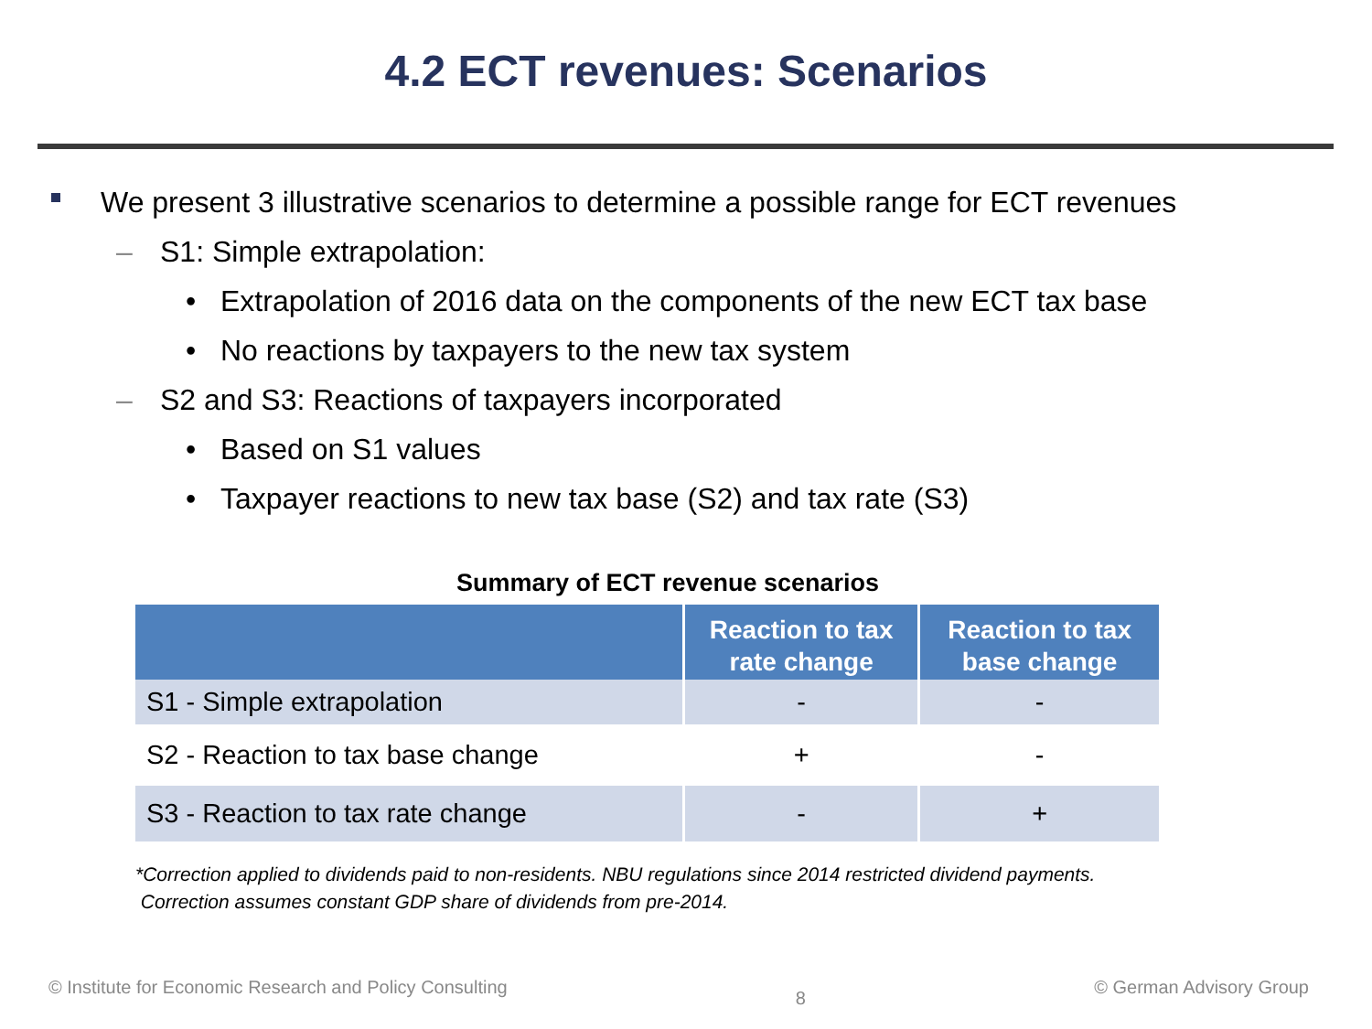4.2 ECT revenues: Scenarios
We present 3 illustrative scenarios to determine a possible range for ECT revenues
– S1: Simple extrapolation:
• Extrapolation of 2016 data on the components of the new ECT tax base
• No reactions by taxpayers to the new tax system
– S2 and S3: Reactions of taxpayers incorporated
• Based on S1 values
• Taxpayer reactions to new tax base (S2) and tax rate (S3)
Summary of ECT revenue scenarios
| | Reaction to tax rate change | Reaction to tax base change |
| --- | --- | --- |
| S1 - Simple extrapolation | - | - |
| S2 - Reaction to tax base change | + | - |
| S3 - Reaction to tax rate change | - | + |
*Correction applied to dividends paid to non-residents. NBU regulations since 2014 restricted dividend payments.
Correction assumes constant GDP share of dividends from pre-2014.
© Institute for Economic Research and Policy Consulting 8 © German Advisory Group